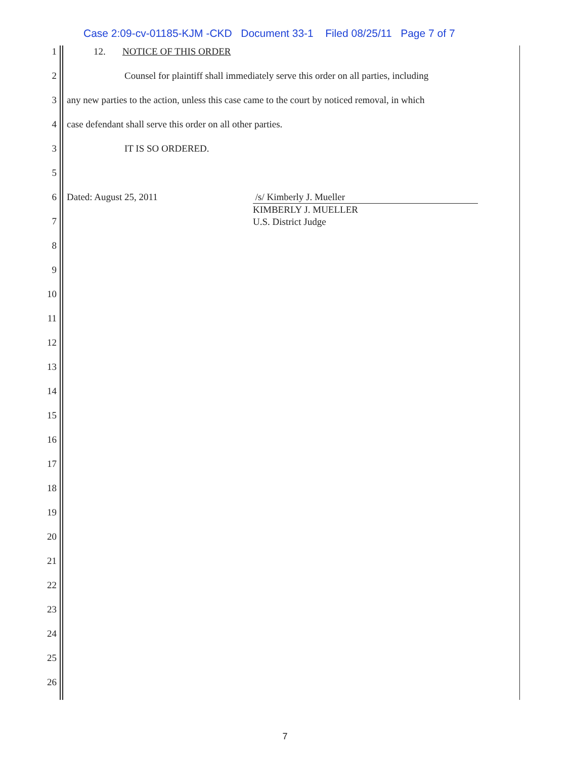Case 2:09-cv-01185-KJM -CKD Document 33-1 Filed 08/25/11 Page 7 of 7
1 12. NOTICE OF THIS ORDER
2 Counsel for plaintiff shall immediately serve this order on all parties, including
3 any new parties to the action, unless this case came to the court by noticed removal, in which
4 case defendant shall serve this order on all other parties.
3 IT IS SO ORDERED.
5
6 Dated: August 25, 2011
/s/ Kimberly J. Mueller
KIMBERLY J. MUELLER
U.S. District Judge
7
8
9
10
11
12
13
14
15
16
17
18
19
20
21
22
23
24
25
26
7